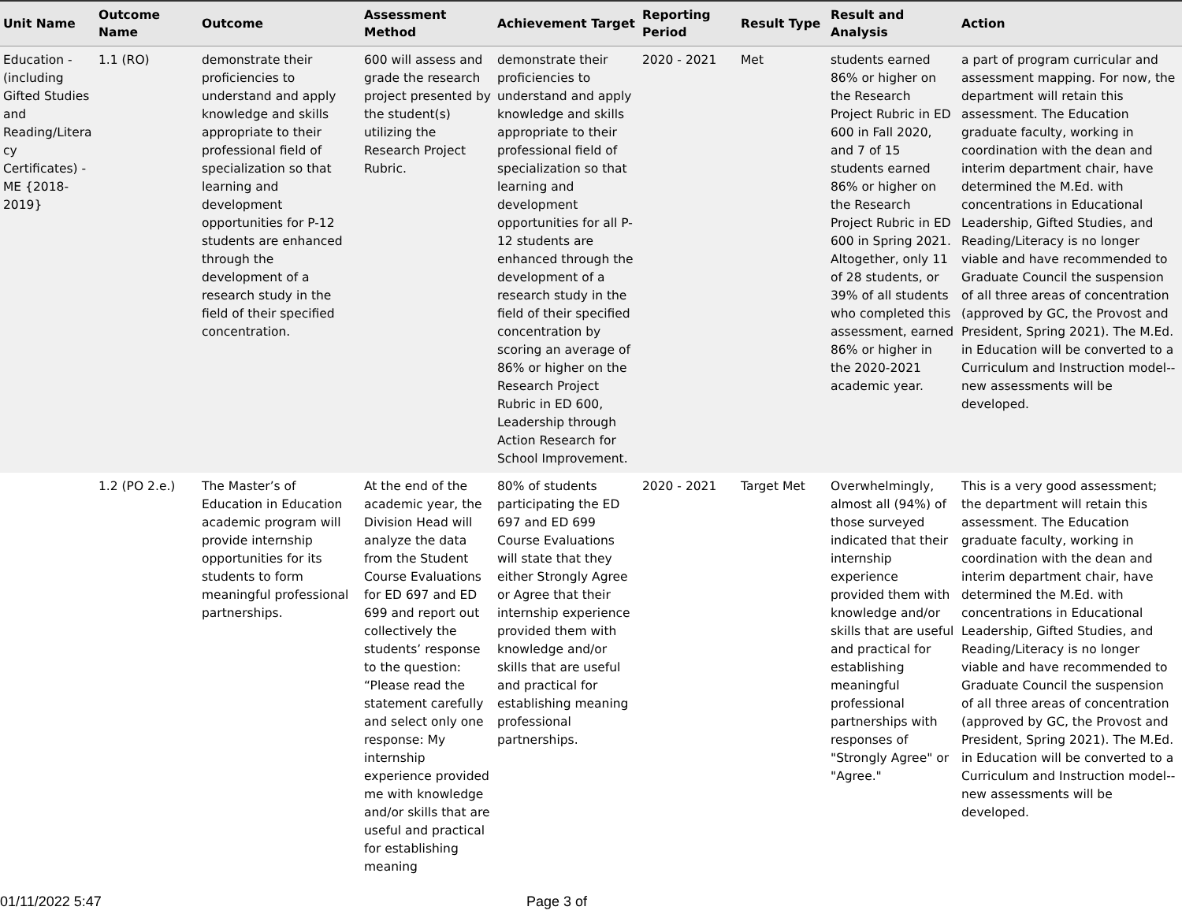| Unit Name | Outcome Name | Outcome | Assessment Method | Achievement Target | Reporting Period | Result Type | Result and Analysis | Action |
| --- | --- | --- | --- | --- | --- | --- | --- | --- |
| Education - (including Gifted Studies and Reading/Litera cy Certificates) - ME {2018-2019} | 1.1 (RO) | demonstrate their proficiencies to understand and apply knowledge and skills appropriate to their professional field of specialization so that learning and development opportunities for P-12 students are enhanced through the development of a research study in the field of their specified concentration. | 600 will assess and grade the research project presented by the student(s) utilizing the Research Project Rubric. | demonstrate their proficiencies to understand and apply knowledge and skills appropriate to their professional field of specialization so that learning and development opportunities for all P-12 students are enhanced through the development of a research study in the field of their specified concentration by scoring an average of 86% or higher on the Research Project Rubric in ED 600, Leadership through Action Research for School Improvement. | 2020 - 2021 | Met | students earned 86% or higher on the Research Project Rubric in ED 600 in Fall 2020, and 7 of 15 students earned 86% or higher on the Research Project Rubric in ED 600 in Spring 2021. Altogether, only 11 of 28 students, or 39% of all students who completed this assessment, earned 86% or higher in the 2020-2021 academic year. | a part of program curricular and assessment mapping. For now, the department will retain this assessment. The Education graduate faculty, working in coordination with the dean and interim department chair, have determined the M.Ed. with concentrations in Educational Leadership, Gifted Studies, and Reading/Literacy is no longer viable and have recommended to Graduate Council the suspension of all three areas of concentration (approved by GC, the Provost and President, Spring 2021). The M.Ed. in Education will be converted to a Curriculum and Instruction model--new assessments will be developed. |
| | 1.2 (PO 2.e.) | The Master’s of Education in Education academic program will provide internship opportunities for its students to form meaningful professional partnerships. | At the end of the academic year, the Division Head will analyze the data from the Student Course Evaluations for ED 697 and ED 699 and report out collectively the students’ response to the question: “Please read the statement carefully and select only one response: My internship experience provided me with knowledge and/or skills that are useful and practical for establishing meaning | 80% of students participating the ED 697 and ED 699 Course Evaluations will state that they either Strongly Agree or Agree that their internship experience provided them with knowledge and/or skills that are useful and practical for establishing meaning professional partnerships. | 2020 - 2021 | Target Met | Overwhelmingly, almost all (94%) of those surveyed indicated that their internship experience provided them with knowledge and/or skills that are useful and practical for establishing meaningful professional partnerships with responses of "Strongly Agree" or "Agree." | This is a very good assessment; the department will retain this assessment. The Education graduate faculty, working in coordination with the dean and interim department chair, have determined the M.Ed. with concentrations in Educational Leadership, Gifted Studies, and Reading/Literacy is no longer viable and have recommended to Graduate Council the suspension of all three areas of concentration (approved by GC, the Provost and President, Spring 2021). The M.Ed. in Education will be converted to a Curriculum and Instruction model--new assessments will be developed. |
01/11/2022 5:47 Page 3 of